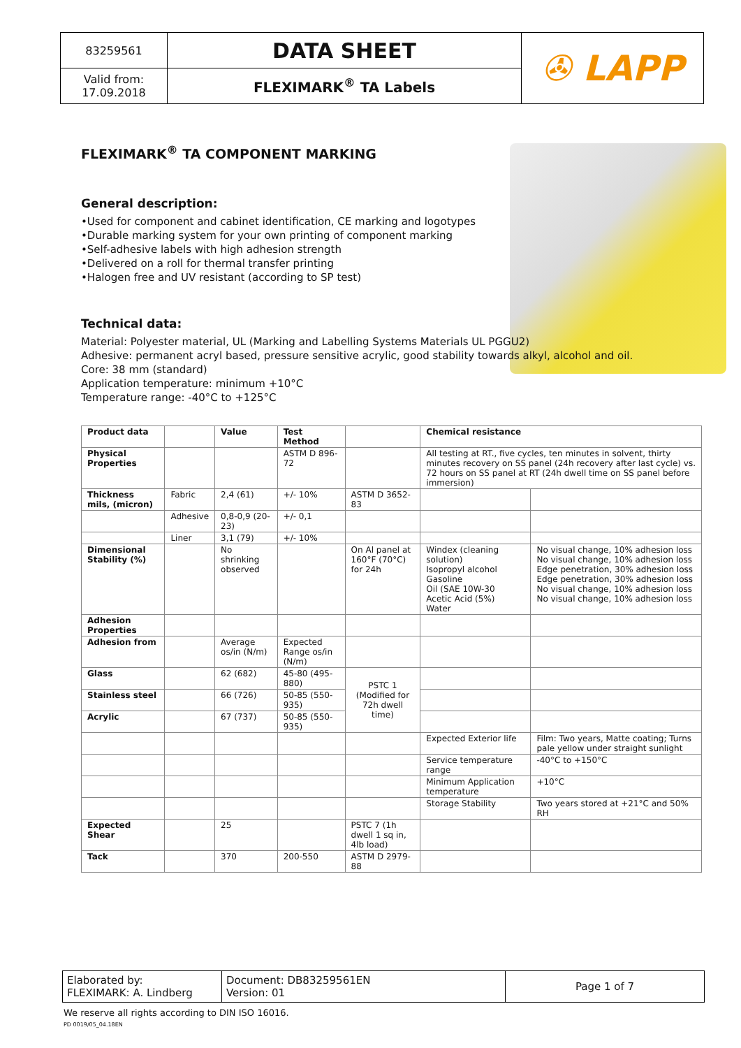| 83259561 | DATA SHEET | ✇ LAPP |
| Valid from: 17.09.2018 | FLEXIMARK<sup>®</sup> TA Labels | |
FLEXIMARK<sup>®</sup> TA COMPONENT MARKING
General description:
•Used for component and cabinet identification, CE marking and logotypes
•Durable marking system for your own printing of component marking
•Self-adhesive labels with high adhesion strength
•Delivered on a roll for thermal transfer printing
•Halogen free and UV resistant (according to SP test)
Technical data:
Material: Polyester material, UL (Marking and Labelling Systems Materials UL PGGU2)
Adhesive: permanent acryl based, pressure sensitive acrylic, good stability towards alkyl, alcohol and oil.
Core: 38 mm (standard)
Application temperature: minimum +10°C
Temperature range: -40°C to +125°C
| Product data | | Value | Test Method | | Chemical resistance | |
| --- | --- | --- | --- | --- | --- | --- |
| Physical Properties | | | ASTM D 896-72 | | All testing at RT., five cycles, ten minutes in solvent, thirty minutes recovery on SS panel (24h recovery after last cycle) vs. 72 hours on SS panel at RT (24h dwell time on SS panel before immersion) | |
| Thickness mils, (micron) | Fabric | 2,4 (61) | +/- 10% | ASTM D 3652-83 | | |
| | Adhesive | 0,8-0,9 (20-23) | +/- 0,1 | | | |
| | Liner | 3,1 (79) | +/- 10% | | | |
| Dimensional Stability (%) | | No shrinking observed | | On Al panel at 160°F (70°C) for 24h | Windex (cleaning solution) Isopropyl alcohol Gasoline Oil (SAE 10W-30 Acetic Acid (5%) Water | No visual change, 10% adhesion loss No visual change, 10% adhesion loss Edge penetration, 30% adhesion loss Edge penetration, 30% adhesion loss No visual change, 10% adhesion loss No visual change, 10% adhesion loss |
| Adhesion Properties | | | | | | |
| Adhesion from | | Average os/in (N/m) | Expected Range os/in (N/m) | | | |
| Glass | | 62 (682) | 45-80 (495-880) | PSTC 1 (Modified for 72h dwell time) | | |
| Stainless steel | | 66 (726) | 50-85 (550-935) | | | |
| Acrylic | | 67 (737) | 50-85 (550-935) | | | |
| | | | | | Expected Exterior life | Film: Two years, Matte coating; Turns pale yellow under straight sunlight |
| | | | | | Service temperature range | -40°C to +150°C |
| | | | | | Minimum Application temperature | +10°C |
| | | | | | Storage Stability | Two years stored at +21°C and 50% RH |
| Expected Shear | | 25 | | PSTC 7 (1h dwell 1 sq in, 4lb load) | | |
| Tack | | 370 | 200-550 | ASTM D 2979-88 | | |
| Elaborated by: FLEXIMARK: A. Lindberg | Document: DB83259561EN Version: 01 | Page 1 of 7 |
We reserve all rights according to DIN ISO 16016.
PD 0019/05_04.18EN